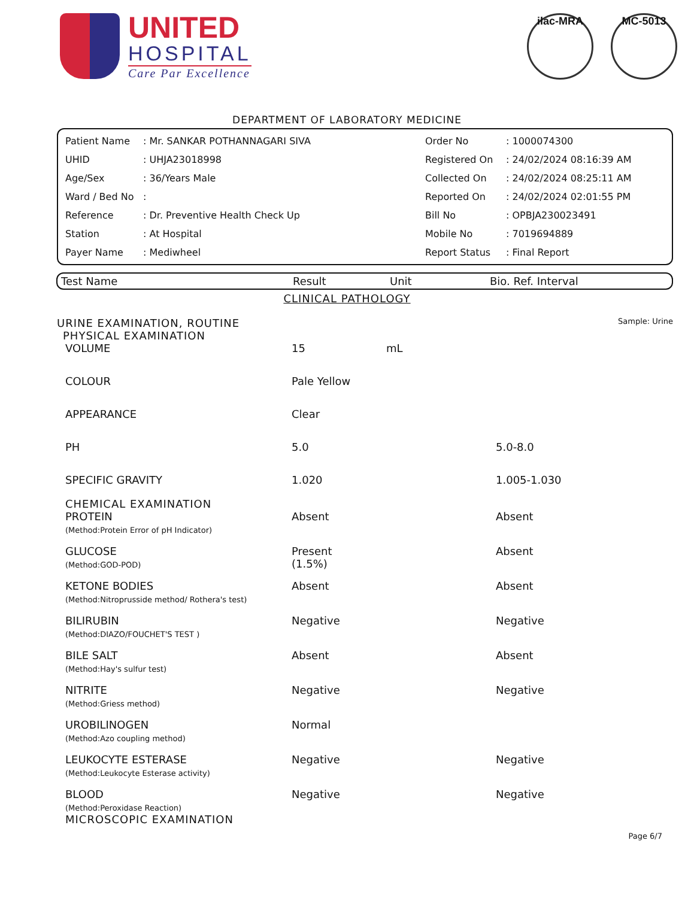UNITED
HOSPITAL
Care Par Excellence
ilac-MRA MC-5013
DEPARTMENT OF LABORATORY MEDICINE
| Patient Name | : Mr. SANKAR POTHANNAGARI SIVA | Order No | : 1000074300 |
| UHID | : UHJA23018998 | Registered On | : 24/02/2024 08:16:39 AM |
| Age/Sex | : 36/Years Male | Collected On | : 24/02/2024 08:25:11 AM |
| Ward / Bed No | : | Reported On | : 24/02/2024 02:01:55 PM |
| Reference | : Dr. Preventive Health Check Up | Bill No | : OPBJA230023491 |
| Station | : At Hospital | Mobile No | : 7019694889 |
| Payer Name | : Mediwheel | Report Status | : Final Report |
| Test Name | Result | Unit | Bio. Ref. Interval |
| --- | --- | --- | --- |
CLINICAL PATHOLOGY
URINE EXAMINATION, ROUTINE Sample: Urine
| PHYSICAL EXAMINATION | | | |
| VOLUME | 15 | mL | |
| COLOUR | Pale Yellow | | |
| APPEARANCE | Clear | | |
| PH | 5.0 | | 5.0-8.0 |
| SPECIFIC GRAVITY | 1.020 | | 1.005-1.030 |
| CHEMICAL EXAMINATION | | | |
| PROTEIN (Method:Protein Error of pH Indicator) | Absent | | Absent |
| GLUCOSE (Method:GOD-POD) | Present (1.5%) | | Absent |
| KETONE BODIES (Method:Nitroprusside method/ Rothera's test) | Absent | | Absent |
| BILIRUBIN (Method:DIAZO/FOUCHET'S TEST ) | Negative | | Negative |
| BILE SALT (Method:Hay's sulfur test) | Absent | | Absent |
| NITRITE (Method:Griess method) | Negative | | Negative |
| UROBILINOGEN (Method:Azo coupling method) | Normal | | |
| LEUKOCYTE ESTERASE (Method:Leukocyte Esterase activity) | Negative | | Negative |
| BLOOD (Method:Peroxidase Reaction) | Negative | | Negative |
| MICROSCOPIC EXAMINATION | | | |
Page 6/7